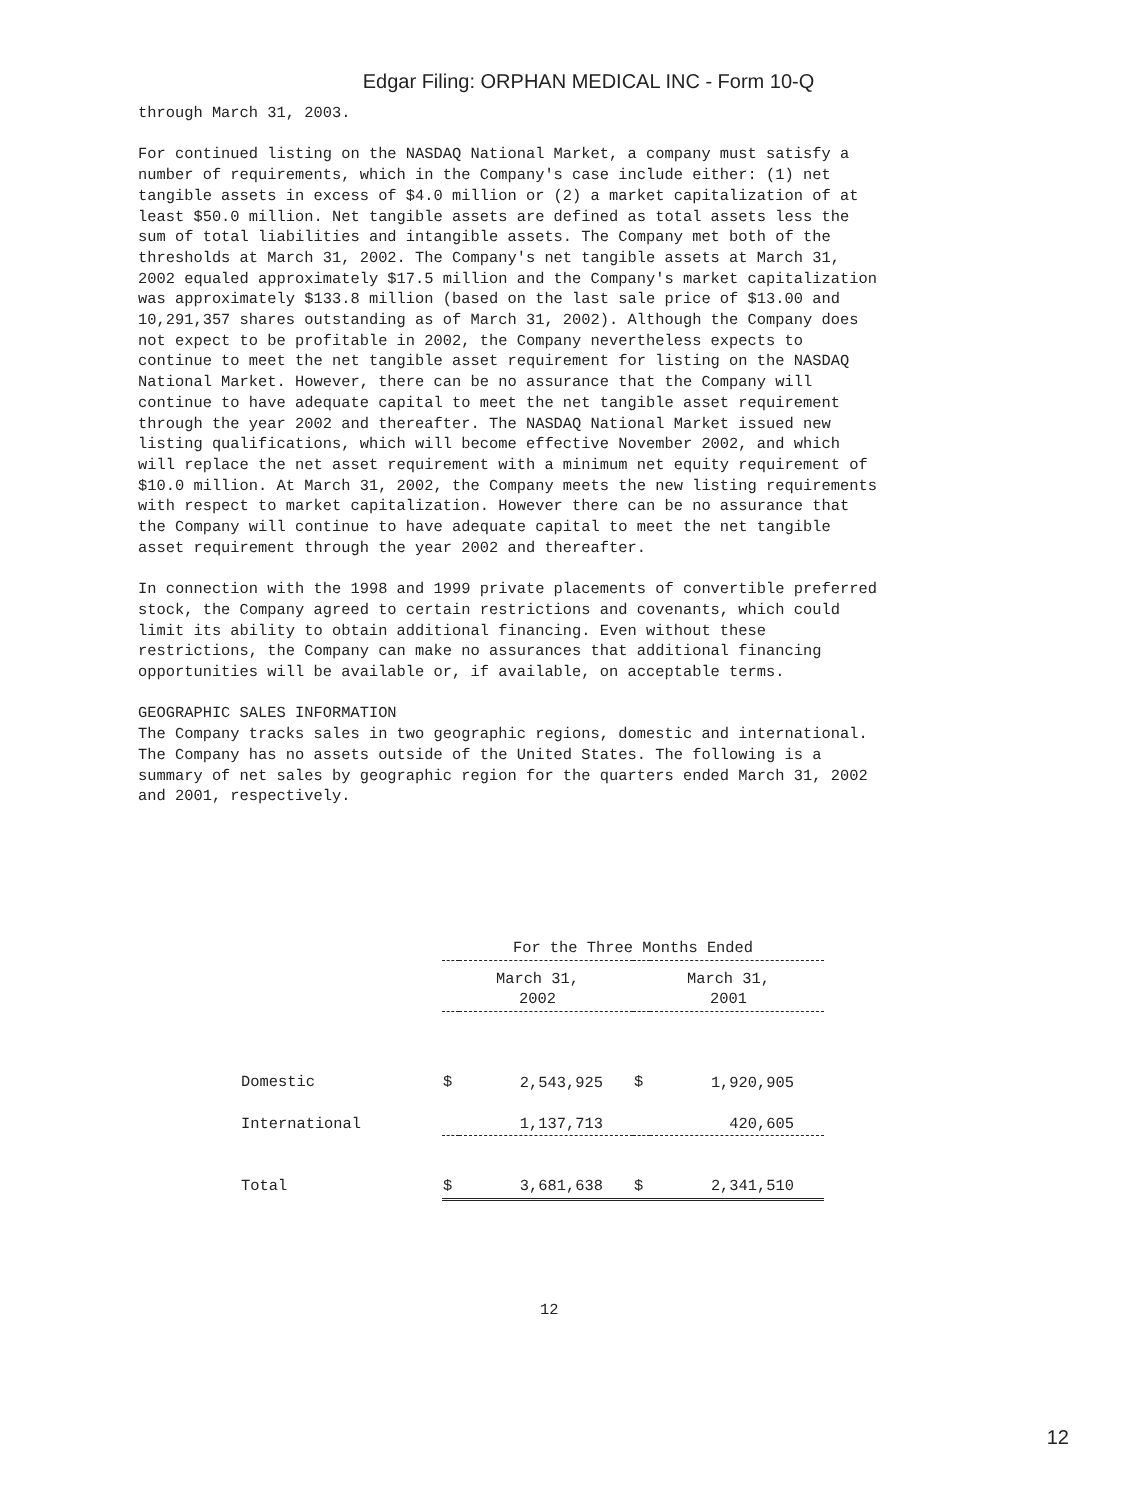Edgar Filing: ORPHAN MEDICAL INC - Form 10-Q
through March 31, 2003.

For continued listing on the NASDAQ National Market, a company must satisfy a
number of requirements, which in the Company's case include either: (1) net
tangible assets in excess of $4.0 million or (2) a market capitalization of at
least $50.0 million. Net tangible assets are defined as total assets less the
sum of total liabilities and intangible assets. The Company met both of the
thresholds at March 31, 2002. The Company's net tangible assets at March 31,
2002 equaled approximately $17.5 million and the Company's market capitalization
was approximately $133.8 million (based on the last sale price of $13.00 and
10,291,357 shares outstanding as of March 31, 2002). Although the Company does
not expect to be profitable in 2002, the Company nevertheless expects to
continue to meet the net tangible asset requirement for listing on the NASDAQ
National Market. However, there can be no assurance that the Company will
continue to have adequate capital to meet the net tangible asset requirement
through the year 2002 and thereafter. The NASDAQ National Market issued new
listing qualifications, which will become effective November 2002, and which
will replace the net asset requirement with a minimum net equity requirement of
$10.0 million. At March 31, 2002, the Company meets the new listing requirements
with respect to market capitalization. However there can be no assurance that
the Company will continue to have adequate capital to meet the net tangible
asset requirement through the year 2002 and thereafter.

In connection with the 1998 and 1999 private placements of convertible preferred
stock, the Company agreed to certain restrictions and covenants, which could
limit its ability to obtain additional financing. Even without these
restrictions, the Company can make no assurances that additional financing
opportunities will be available or, if available, on acceptable terms.

GEOGRAPHIC SALES INFORMATION
The Company tracks sales in two geographic regions, domestic and international.
The Company has no assets outside of the United States. The following is a
summary of net sales by geographic region for the quarters ended March 31, 2002
and 2001, respectively.
| | For the Three Months Ended | | | |
| --- | --- | --- | --- | --- |
| | March 31, 2002 | | March 31, 2001 | |
| Domestic | $ | 2,543,925 | $ | 1,920,905 |
| International | | 1,137,713 | | 420,605 |
| Total | $ | 3,681,638 | $ | 2,341,510 |
12
12